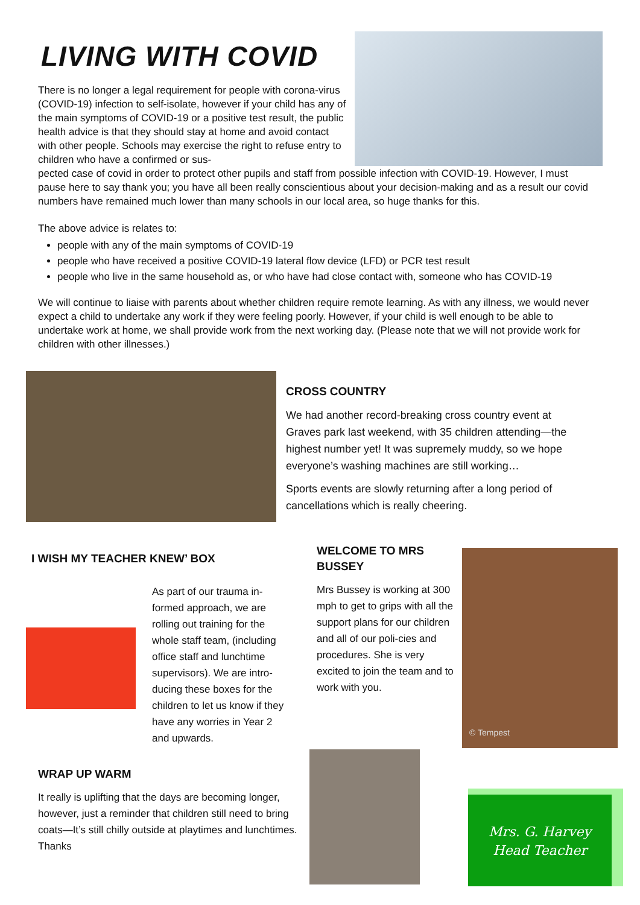LIVING WITH COVID
There is no longer a legal requirement for people with corona-virus (COVID-19) infection to self-isolate, however if your child has any of the main symptoms of COVID-19 or a positive test result, the public health advice is that they should stay at home and avoid contact with other people. Schools may exercise the right to refuse entry to children who have a confirmed or sus-
pected case of covid in order to protect other pupils and staff from possible infection with COVID-19. However, I must pause here to say thank you; you have all been really conscientious about your decision-making and as a result our covid numbers have remained much lower than many schools in our local area, so huge thanks for this.
The above advice is relates to:
people with any of the main symptoms of COVID-19
people who have received a positive COVID-19 lateral flow device (LFD) or PCR test result
people who live in the same household as, or who have had close contact with, someone who has COVID-19
We will continue to liaise with parents about whether children require remote learning. As with any illness, we would never expect a child to undertake any work if they were feeling poorly. However, if your child is well enough to be able to undertake work at home, we shall provide work from the next working day. (Please note that we will not provide work for children with other illnesses.)
CROSS COUNTRY
We had another record-breaking cross country event at Graves park last weekend, with 35 children attending—the highest number yet! It was supremely muddy, so we hope everyone’s washing machines are still working…
Sports events are slowly returning after a long period of cancellations which is really cheering.
I WISH MY TEACHER KNEW’ BOX
As part of our trauma in-formed approach, we are rolling out training for the whole staff team, (including office staff and lunchtime supervisors). We are intro-ducing these boxes for the children to let us know if they have any worries in Year 2 and upwards.
WELCOME TO MRS BUSSEY
Mrs Bussey is working at 300 mph to get to grips with all the support plans for our children and all of our poli-cies and procedures. She is very excited to join the team and to work with you.
© Tempest
WRAP UP WARM
It really is uplifting that the days are becoming longer, however, just a reminder that children still need to bring coats—It’s still chilly outside at playtimes and lunchtimes. Thanks
Mrs. G. Harvey
Head Teacher